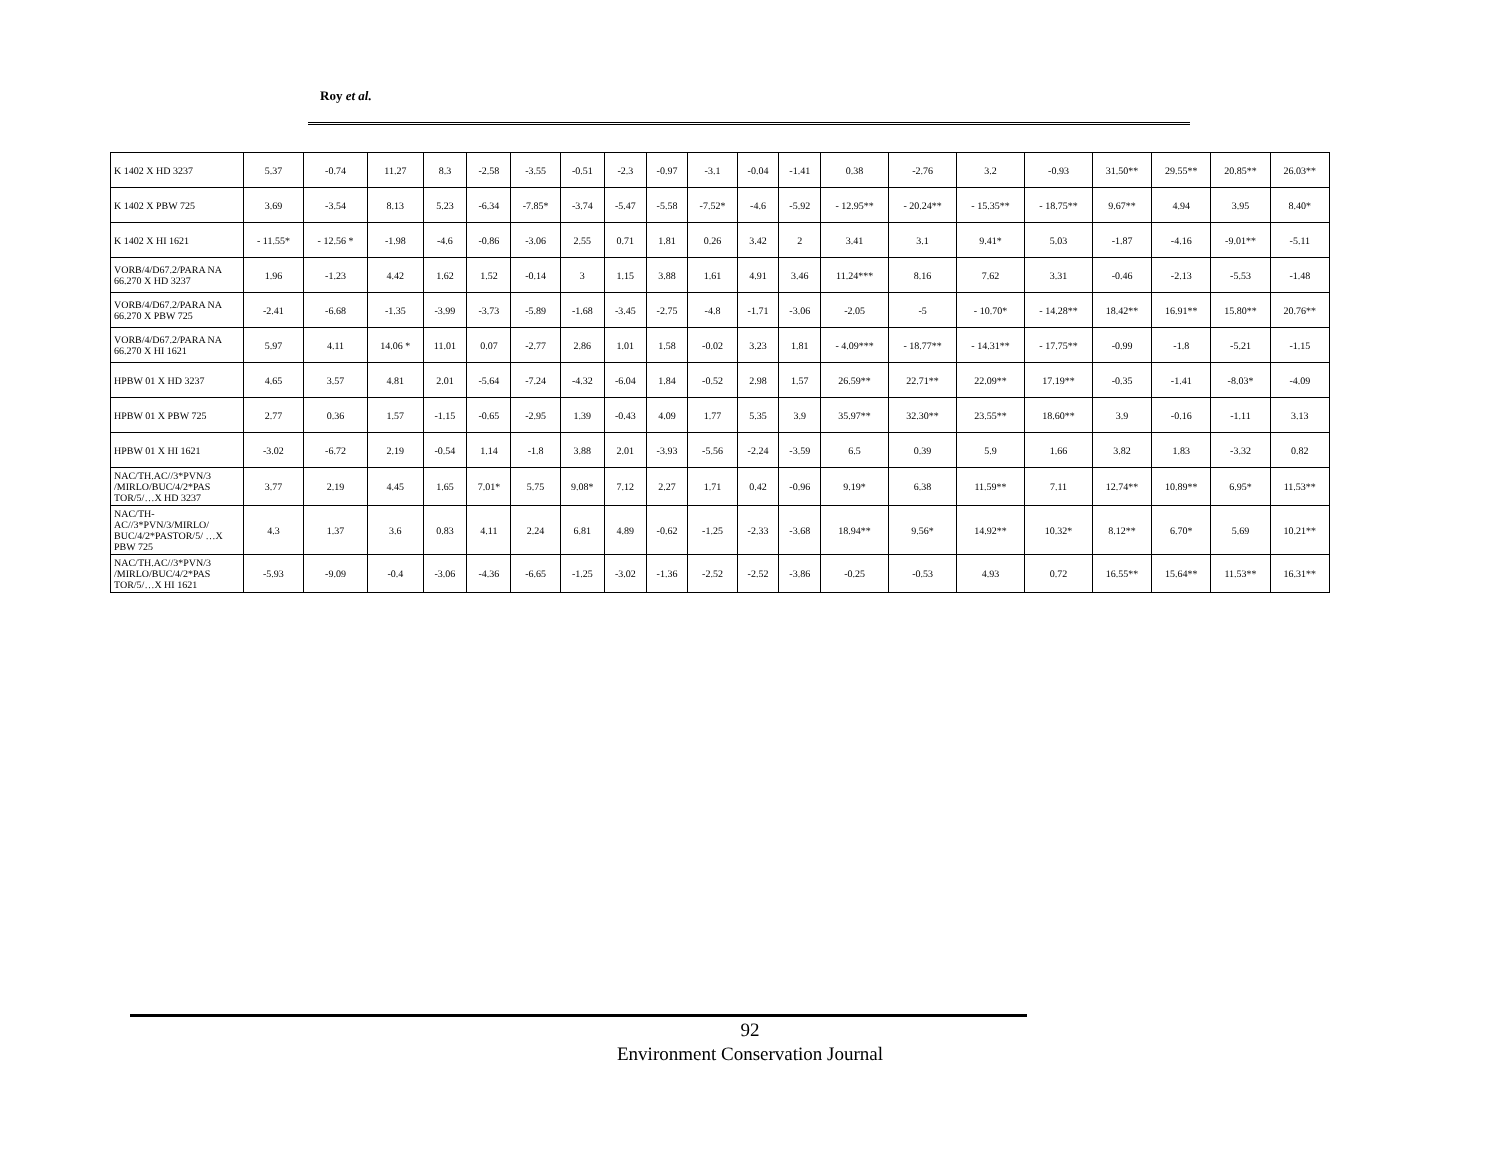Roy et al.
| K 1402 X HD 3237 | 5.37 | -0.74 | 11.27 | 8.3 | -2.58 | -3.55 | -0.51 | -2.3 | -0.97 | -3.1 | -0.04 | -1.41 | 0.38 | -2.76 | 3.2 | -0.93 | 31.50** | 29.55** | 20.85** | 26.03** |
| K 1402 X PBW 725 | 3.69 | -3.54 | 8.13 | 5.23 | -6.34 | -7.85* | -3.74 | -5.47 | -5.58 | -7.52* | -4.6 | -5.92 | - 12.95** | - 20.24** | - 15.35** | - 18.75** | 9.67** | 4.94 | 3.95 | 8.40* |
| K 1402 X HI 1621 | - 11.55* | - 12.56 * | -1.98 | -4.6 | -0.86 | -3.06 | 2.55 | 0.71 | 1.81 | 0.26 | 3.42 | 2 | 3.41 | 3.1 | 9.41* | 5.03 | -1.87 | -4.16 | -9.01** | -5.11 |
| VORB/4/D67.2/PARA NA 66.270 X HD 3237 | 1.96 | -1.23 | 4.42 | 1.62 | 1.52 | -0.14 | 3 | 1.15 | 3.88 | 1.61 | 4.91 | 3.46 | 11.24*** | 8.16 | 7.62 | 3.31 | -0.46 | -2.13 | -5.53 | -1.48 |
| VORB/4/D67.2/PARA NA 66.270 X PBW 725 | -2.41 | -6.68 | -1.35 | -3.99 | -3.73 | -5.89 | -1.68 | -3.45 | -2.75 | -4.8 | -1.71 | -3.06 | -2.05 | -5 | - 10.70* | - 14.28** | 18.42** | 16.91** | 15.80** | 20.76** |
| VORB/4/D67.2/PARA NA 66.270 X HI 1621 | 5.97 | 4.11 | 14.06 * | 11.01 | 0.07 | -2.77 | 2.86 | 1.01 | 1.58 | -0.02 | 3.23 | 1.81 | - 4.09*** | - 18.77** | - 14.31** | - 17.75** | -0.99 | -1.8 | -5.21 | -1.15 |
| HPBW 01 X HD 3237 | 4.65 | 3.57 | 4.81 | 2.01 | -5.64 | -7.24 | -4.32 | -6.04 | 1.84 | -0.52 | 2.98 | 1.57 | 26.59** | 22.71** | 22.09** | 17.19** | -0.35 | -1.41 | -8.03* | -4.09 |
| HPBW 01 X PBW 725 | 2.77 | 0.36 | 1.57 | -1.15 | -0.65 | -2.95 | 1.39 | -0.43 | 4.09 | 1.77 | 5.35 | 3.9 | 35.97** | 32.30** | 23.55** | 18.60** | 3.9 | -0.16 | -1.11 | 3.13 |
| HPBW 01 X HI 1621 | -3.02 | -6.72 | 2.19 | -0.54 | 1.14 | -1.8 | 3.88 | 2.01 | -3.93 | -5.56 | -2.24 | -3.59 | 6.5 | 0.39 | 5.9 | 1.66 | 3.82 | 1.83 | -3.32 | 0.82 |
| NAC/TH.AC//3*PVN/3 /MIRLO/BUC/4/2*PAS TOR/5/…X HD 3237 | 3.77 | 2.19 | 4.45 | 1.65 | 7.01* | 5.75 | 9.08* | 7.12 | 2.27 | 1.71 | 0.42 | -0.96 | 9.19* | 6.38 | 11.59** | 7.11 | 12.74** | 10.89** | 6.95* | 11.53** |
| NAC/TH-AC//3*PVN/3/MIRLO/ BUC/4/2*PASTOR/5/ …X PBW 725 | 4.3 | 1.37 | 3.6 | 0.83 | 4.11 | 2.24 | 6.81 | 4.89 | -0.62 | -1.25 | -2.33 | -3.68 | 18.94** | 9.56* | 14.92** | 10.32* | 8.12** | 6.70* | 5.69 | 10.21** |
| NAC/TH.AC//3*PVN/3 /MIRLO/BUC/4/2*PAS TOR/5/…X HI 1621 | -5.93 | -9.09 | -0.4 | -3.06 | -4.36 | -6.65 | -1.25 | -3.02 | -1.36 | -2.52 | -2.52 | -3.86 | -0.25 | -0.53 | 4.93 | 0.72 | 16.55** | 15.64** | 11.53** | 16.31** |
92
Environment Conservation Journal